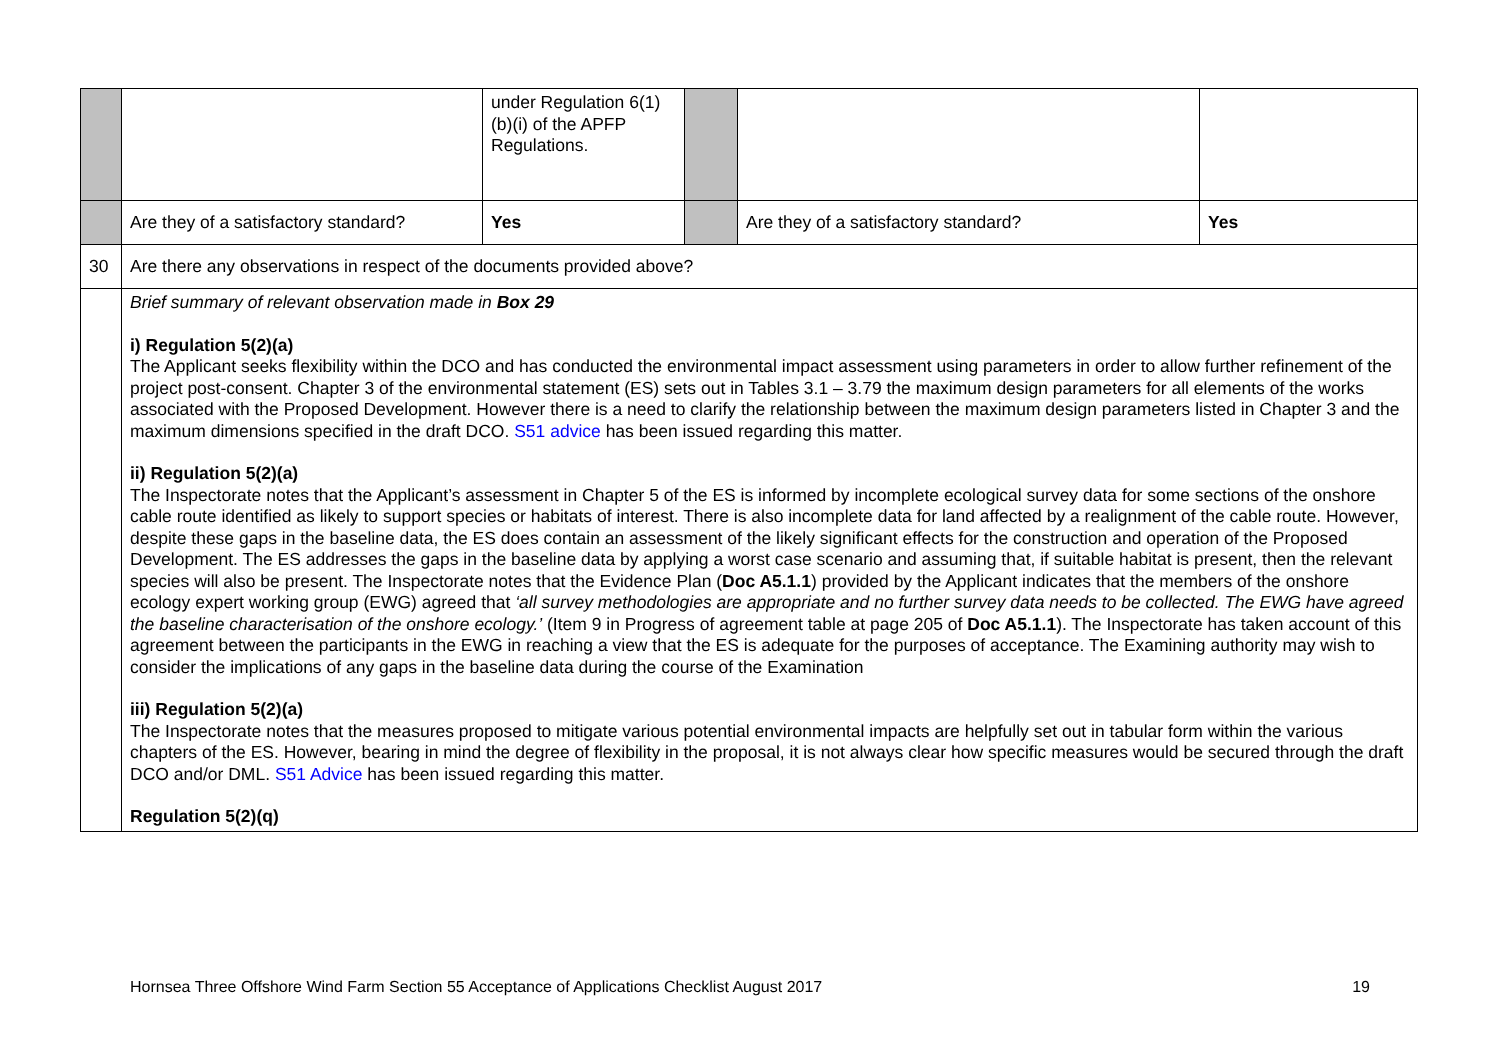| | | under Regulation 6(1)(b)(i) of the APFP Regulations. | | | |
| | Are they of a satisfactory standard? | Yes | | Are they of a satisfactory standard? | Yes |
| 30 | Are there any observations in respect of the documents provided above? | | | | |
| | Brief summary of relevant observation made in Box 29 i) Regulation 5(2)(a) The Applicant seeks flexibility within the DCO and has conducted the environmental impact assessment using parameters in order to allow further refinement of the project post-consent. Chapter 3 of the environmental statement (ES) sets out in Tables 3.1 – 3.79 the maximum design parameters for all elements of the works associated with the Proposed Development. However there is a need to clarify the relationship between the maximum design parameters listed in Chapter 3 and the maximum dimensions specified in the draft DCO. S51 advice has been issued regarding this matter. ii) Regulation 5(2)(a) The Inspectorate notes that the Applicant’s assessment in Chapter 5 of the ES is informed by incomplete ecological survey data for some sections of the onshore cable route identified as likely to support species or habitats of interest. There is also incomplete data for land affected by a realignment of the cable route. However, despite these gaps in the baseline data, the ES does contain an assessment of the likely significant effects for the construction and operation of the Proposed Development. The ES addresses the gaps in the baseline data by applying a worst case scenario and assuming that, if suitable habitat is present, then the relevant species will also be present. The Inspectorate notes that the Evidence Plan ( Doc A5.1.1 ) provided by the Applicant indicates that the members of the onshore ecology expert working group (EWG) agreed that ‘all survey methodologies are appropriate and no further survey data needs to be collected. The EWG have agreed the baseline characterisation of the onshore ecology.’ (Item 9 in Progress of agreement table at page 205 of Doc A5.1.1 ). The Inspectorate has taken account of this agreement between the participants in the EWG in reaching a view that the ES is adequate for the purposes of acceptance. The Examining authority may wish to consider the implications of any gaps in the baseline data during the course of the Examination iii) Regulation 5(2)(a) The Inspectorate notes that the measures proposed to mitigate various potential environmental impacts are helpfully set out in tabular form within the various chapters of the ES. However, bearing in mind the degree of flexibility in the proposal, it is not always clear how specific measures would be secured through the draft DCO and/or DML. S51 Advice has been issued regarding this matter. Regulation 5(2)(q) | | | | |
Hornsea Three Offshore Wind Farm Section 55 Acceptance of Applications Checklist August 2017 19